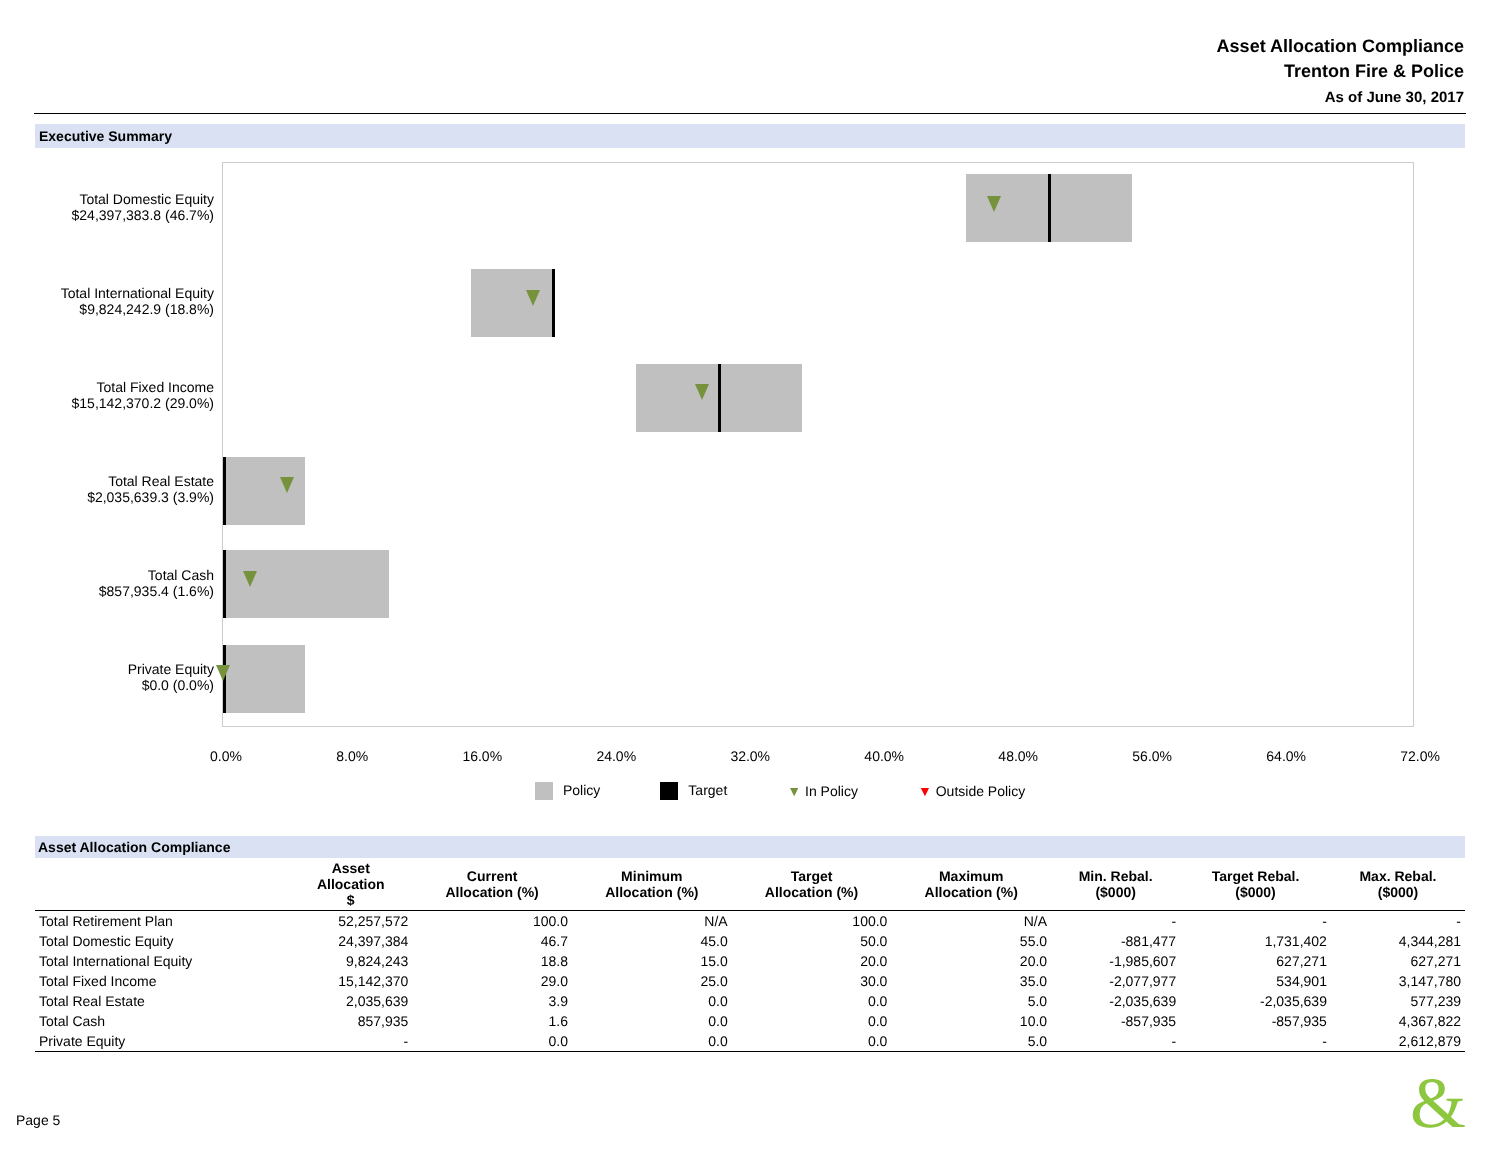Asset Allocation Compliance
Trenton Fire & Police
As of June 30, 2017
Executive Summary
Total Domestic Equity
$24,397,383.8 (46.7%)
Total International Equity
$9,824,242.9 (18.8%)
Total Fixed Income
$15,142,370.2 (29.0%)
Total Real Estate
$2,035,639.3 (3.9%)
Total Cash
$857,935.4 (1.6%)
Private Equity
$0.0 (0.0%)
0.0% 8.0% 16.0% 24.0% 32.0% 40.0% 48.0% 56.0% 64.0% 72.0%
Policy Target ▼ In Policy ▼ Outside Policy
Asset Allocation Compliance
| | Asset Allocation $ | Current Allocation (%) | Minimum Allocation (%) | Target Allocation (%) | Maximum Allocation (%) | Min. Rebal. ($000) | Target Rebal. ($000) | Max. Rebal. ($000) |
| --- | --- | --- | --- | --- | --- | --- | --- | --- |
| Total Retirement Plan | 52,257,572 | 100.0 | N/A | 100.0 | N/A | - | - | - |
| Total Domestic Equity | 24,397,384 | 46.7 | 45.0 | 50.0 | 55.0 | -881,477 | 1,731,402 | 4,344,281 |
| Total International Equity | 9,824,243 | 18.8 | 15.0 | 20.0 | 20.0 | -1,985,607 | 627,271 | 627,271 |
| Total Fixed Income | 15,142,370 | 29.0 | 25.0 | 30.0 | 35.0 | -2,077,977 | 534,901 | 3,147,780 |
| Total Real Estate | 2,035,639 | 3.9 | 0.0 | 0.0 | 5.0 | -2,035,639 | -2,035,639 | 577,239 |
| Total Cash | 857,935 | 1.6 | 0.0 | 0.0 | 10.0 | -857,935 | -857,935 | 4,367,822 |
| Private Equity | - | 0.0 | 0.0 | 0.0 | 5.0 | - | - | 2,612,879 |
Page 5 &